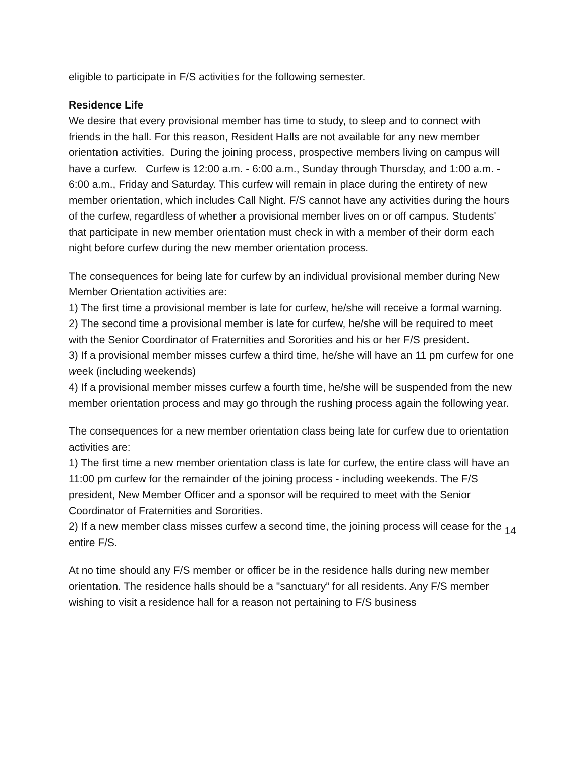eligible to participate in F/S activities for the following semester.
Residence Life
We desire that every provisional member has time to study, to sleep and to connect with friends in the hall. For this reason, Resident Halls are not available for any new member orientation activities. During the joining process, prospective members living on campus will have a curfew. Curfew is 12:00 a.m. - 6:00 a.m., Sunday through Thursday, and 1:00 a.m. - 6:00 a.m., Friday and Saturday. This curfew will remain in place during the entirety of new member orientation, which includes Call Night. F/S cannot have any activities during the hours of the curfew, regardless of whether a provisional member lives on or off campus. Students' that participate in new member orientation must check in with a member of their dorm each night before curfew during the new member orientation process.
The consequences for being late for curfew by an individual provisional member during New Member Orientation activities are:
1) The first time a provisional member is late for curfew, he/she will receive a formal warning.
2) The second time a provisional member is late for curfew, he/she will be required to meet with the Senior Coordinator of Fraternities and Sororities and his or her F/S president.
3) If a provisional member misses curfew a third time, he/she will have an 11 pm curfew for one week (including weekends)
4) If a provisional member misses curfew a fourth time, he/she will be suspended from the new member orientation process and may go through the rushing process again the following year.
The consequences for a new member orientation class being late for curfew due to orientation activities are:
1) The first time a new member orientation class is late for curfew, the entire class will have an 11:00 pm curfew for the remainder of the joining process - including weekends. The F/S president, New Member Officer and a sponsor will be required to meet with the Senior Coordinator of Fraternities and Sororities.
2) If a new member class misses curfew a second time, the joining process will cease for the entire F/S.
At no time should any F/S member or officer be in the residence halls during new member orientation. The residence halls should be a "sanctuary” for all residents. Any F/S member wishing to visit a residence hall for a reason not pertaining to F/S business
14